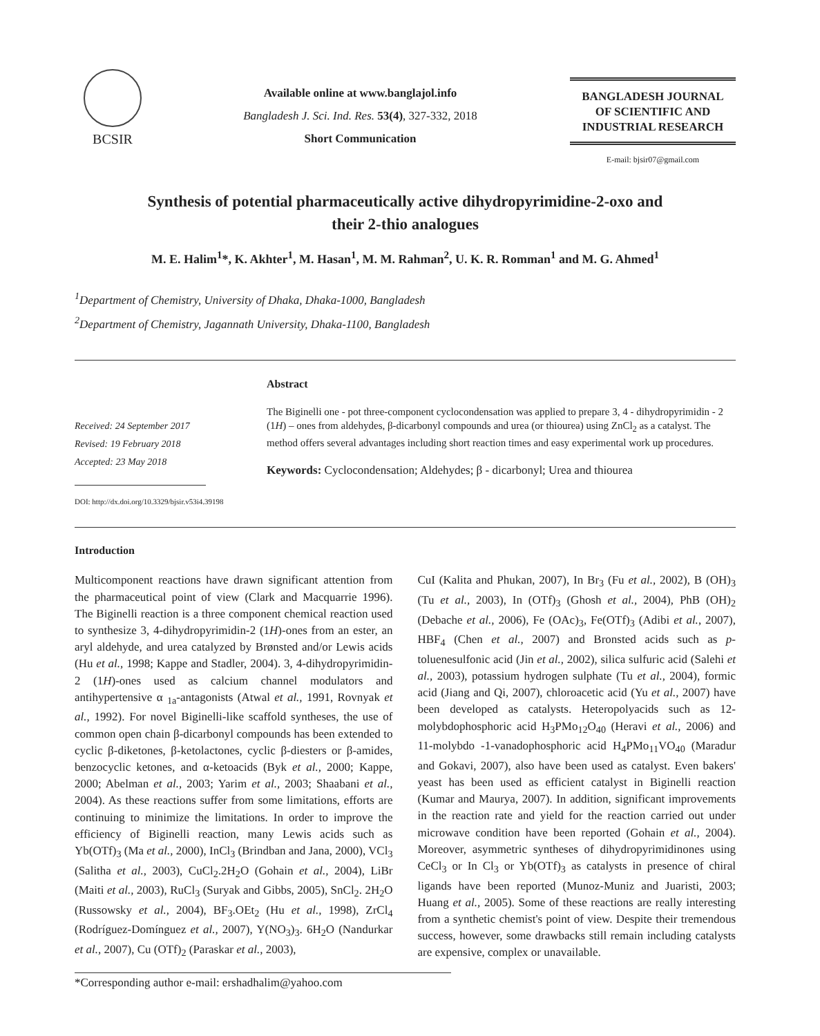BCSIR
Available online at www.banglajol.info
Bangladesh J. Sci. Ind. Res. 53(4), 327-332, 2018
Short Communication
BANGLADESH JOURNAL
OF SCIENTIFIC AND
INDUSTRIAL RESEARCH
E-mail: bjsir07@gmail.com
Synthesis of potential pharmaceutically active dihydropyrimidine-2-oxo and
their 2-thio analogues
M. E. Halim<sup>1</sup>*, K. Akhter<sup>1</sup>, M. Hasan<sup>1</sup>, M. M. Rahman<sup>2</sup>, U. K. R. Romman<sup>1</sup> and M. G. Ahmed<sup>1</sup>
<sup>1</sup> Department of Chemistry, University of Dhaka, Dhaka-1000, Bangladesh
<sup>2</sup> Department of Chemistry, Jagannath University, Dhaka-1100, Bangladesh
Received: 24 September 2017
Revised: 19 February 2018
Accepted: 23 May 2018
DOI: http://dx.doi.org/10.3329/bjsir.v53i4.39198
Abstract
The Biginelli one - pot three-component cyclocondensation was applied to prepare 3, 4 - dihydropyrimidin - 2 (1H) – ones from aldehydes, β-dicarbonyl compounds and urea (or thiourea) using ZnCl<sub>2</sub> as a catalyst. The method offers several advantages including short reaction times and easy experimental work up procedures.
Keywords: Cyclocondensation; Aldehydes; β - dicarbonyl; Urea and thiourea
Introduction
Multicomponent reactions have drawn significant attention from the pharmaceutical point of view (Clark and Macquarrie 1996). The Biginelli reaction is a three component chemical reaction used to synthesize 3, 4-dihydropyrimidin-2 (1H)-ones from an ester, an aryl aldehyde, and urea catalyzed by Brønsted and/or Lewis acids (Hu et al., 1998; Kappe and Stadler, 2004). 3, 4-dihydropyrimidin-2 (1H)-ones used as calcium channel modulators and antihypertensive α <sub>1a</sub>-antagonists (Atwal et al., 1991, Rovnyak et al., 1992). For novel Biginelli-like scaffold syntheses, the use of common open chain β-dicarbonyl compounds has been extended to cyclic β-diketones, β-ketolactones, cyclic β-diesters or β-amides, benzocyclic ketones, and α-ketoacids (Byk et al., 2000; Kappe, 2000; Abelman et al., 2003; Yarim et al., 2003; Shaabani et al., 2004). As these reactions suffer from some limitations, efforts are continuing to minimize the limitations. In order to improve the efficiency of Biginelli reaction, many Lewis acids such as Yb(OTf)<sub>3</sub> (Ma et al., 2000), InCl<sub>3</sub> (Brindban and Jana, 2000), VCl<sub>3</sub> (Salitha et al., 2003), CuCl<sub>2</sub>.2H<sub>2</sub>O (Gohain et al., 2004), LiBr (Maiti et al., 2003), RuCl<sub>3</sub> (Suryak and Gibbs, 2005), SnCl<sub>2</sub>. 2H<sub>2</sub>O (Russowsky et al., 2004), BF<sub>3</sub>.OEt<sub>2</sub> (Hu et al., 1998), ZrCl<sub>4</sub> (Rodríguez-Domínguez et al., 2007), Y(NO<sub>3</sub>)<sub>3</sub>. 6H<sub>2</sub>O (Nandurkar et al., 2007), Cu (OTf)<sub>2</sub> (Paraskar et al., 2003),
CuI (Kalita and Phukan, 2007), In Br<sub>3</sub> (Fu et al., 2002), B (OH)<sub>3</sub> (Tu et al., 2003), In (OTf)<sub>3</sub> (Ghosh et al., 2004), PhB (OH)<sub>2</sub> (Debache et al., 2006), Fe (OAc)<sub>3</sub>, Fe(OTf)<sub>3</sub> (Adibi et al., 2007), HBF<sub>4</sub> (Chen et al., 2007) and Bronsted acids such as p-toluenesulfonic acid (Jin et al., 2002), silica sulfuric acid (Salehi et al., 2003), potassium hydrogen sulphate (Tu et al., 2004), formic acid (Jiang and Qi, 2007), chloroacetic acid (Yu et al., 2007) have been developed as catalysts. Heteropolyacids such as 12-molybdophosphoric acid H<sub>3</sub>PMo<sub>12</sub>O<sub>40</sub> (Heravi et al., 2006) and 11-molybdo -1-vanadophosphoric acid H<sub>4</sub>PMo<sub>11</sub>VO<sub>40</sub> (Maradur and Gokavi, 2007), also have been used as catalyst. Even bakers' yeast has been used as efficient catalyst in Biginelli reaction (Kumar and Maurya, 2007). In addition, significant improvements in the reaction rate and yield for the reaction carried out under microwave condition have been reported (Gohain et al., 2004). Moreover, asymmetric syntheses of dihydropyrimidinones using CeCl<sub>3</sub> or In Cl<sub>3</sub> or Yb(OTf)<sub>3</sub> as catalysts in presence of chiral ligands have been reported (Munoz-Muniz and Juaristi, 2003; Huang et al., 2005). Some of these reactions are really interesting from a synthetic chemist's point of view. Despite their tremendous success, however, some drawbacks still remain including catalysts are expensive, complex or unavailable.
*Corresponding author e-mail: ershadhalim@yahoo.com